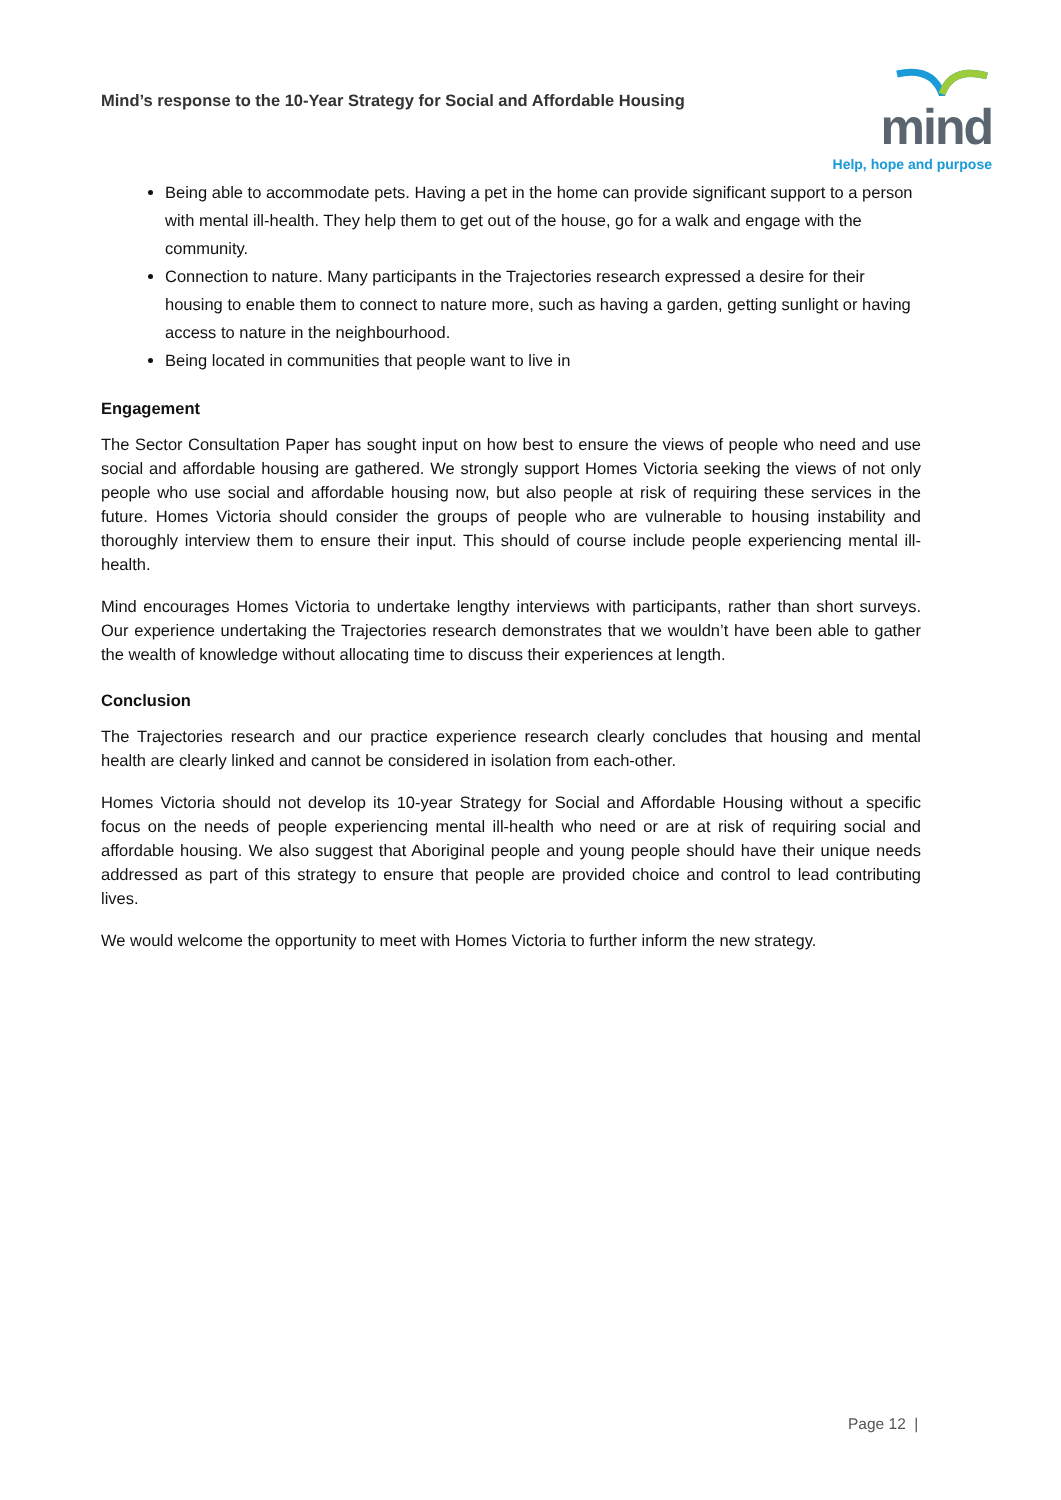Mind’s response to the 10-Year Strategy for Social and Affordable Housing
mind
Help, hope and purpose
Being able to accommodate pets. Having a pet in the home can provide significant support to a person with mental ill-health. They help them to get out of the house, go for a walk and engage with the community.
Connection to nature. Many participants in the Trajectories research expressed a desire for their housing to enable them to connect to nature more, such as having a garden, getting sunlight or having access to nature in the neighbourhood.
Being located in communities that people want to live in
Engagement
The Sector Consultation Paper has sought input on how best to ensure the views of people who need and use social and affordable housing are gathered. We strongly support Homes Victoria seeking the views of not only people who use social and affordable housing now, but also people at risk of requiring these services in the future. Homes Victoria should consider the groups of people who are vulnerable to housing instability and thoroughly interview them to ensure their input. This should of course include people experiencing mental ill-health.
Mind encourages Homes Victoria to undertake lengthy interviews with participants, rather than short surveys. Our experience undertaking the Trajectories research demonstrates that we wouldn’t have been able to gather the wealth of knowledge without allocating time to discuss their experiences at length.
Conclusion
The Trajectories research and our practice experience research clearly concludes that housing and mental health are clearly linked and cannot be considered in isolation from each-other.
Homes Victoria should not develop its 10-year Strategy for Social and Affordable Housing without a specific focus on the needs of people experiencing mental ill-health who need or are at risk of requiring social and affordable housing. We also suggest that Aboriginal people and young people should have their unique needs addressed as part of this strategy to ensure that people are provided choice and control to lead contributing lives.
We would welcome the opportunity to meet with Homes Victoria to further inform the new strategy.
Page 12 |